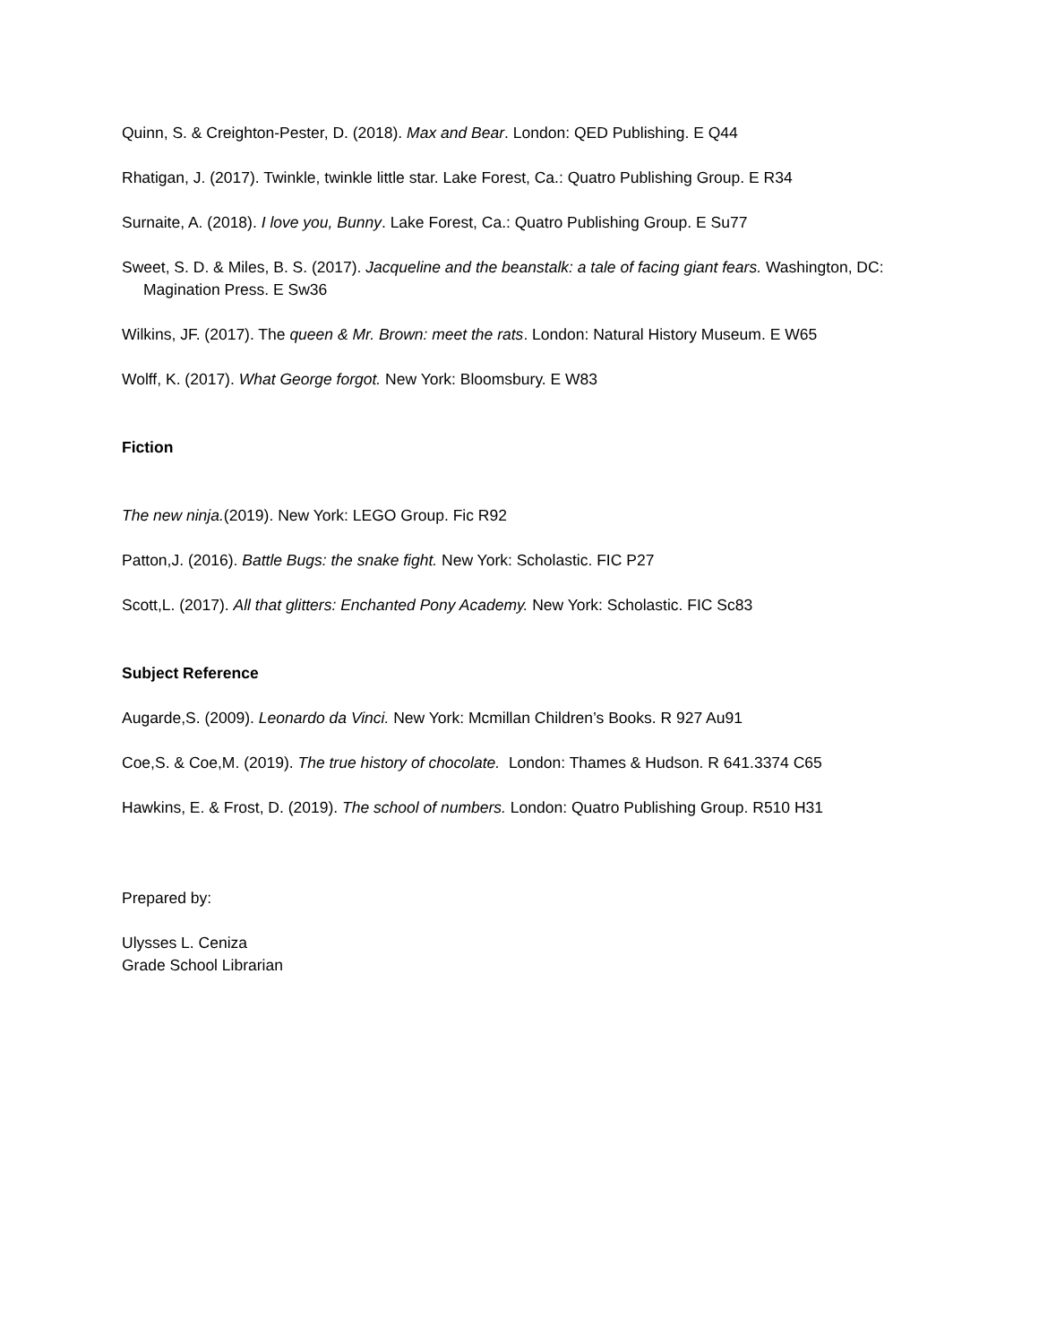Quinn, S. & Creighton-Pester, D. (2018). Max and Bear. London: QED Publishing. E Q44
Rhatigan, J. (2017). Twinkle, twinkle little star. Lake Forest, Ca.: Quatro Publishing Group. E R34
Surnaite, A. (2018). I love you, Bunny. Lake Forest, Ca.: Quatro Publishing Group. E Su77
Sweet, S. D. & Miles, B. S. (2017). Jacqueline and the beanstalk: a tale of facing giant fears. Washington, DC: Magination Press. E Sw36
Wilkins, JF. (2017). The queen & Mr. Brown: meet the rats. London: Natural History Museum. E W65
Wolff, K. (2017). What George forgot. New York: Bloomsbury. E W83
Fiction
The new ninja.(2019). New York: LEGO Group. Fic R92
Patton,J. (2016). Battle Bugs: the snake fight. New York: Scholastic. FIC P27
Scott,L. (2017). All that glitters: Enchanted Pony Academy. New York: Scholastic. FIC Sc83
Subject Reference
Augarde,S. (2009). Leonardo da Vinci. New York: Mcmillan Children’s Books. R 927 Au91
Coe,S. & Coe,M. (2019). The true history of chocolate. London: Thames & Hudson. R 641.3374 C65
Hawkins, E. & Frost, D. (2019). The school of numbers. London: Quatro Publishing Group. R510 H31
Prepared by:
Ulysses L. Ceniza
Grade School Librarian